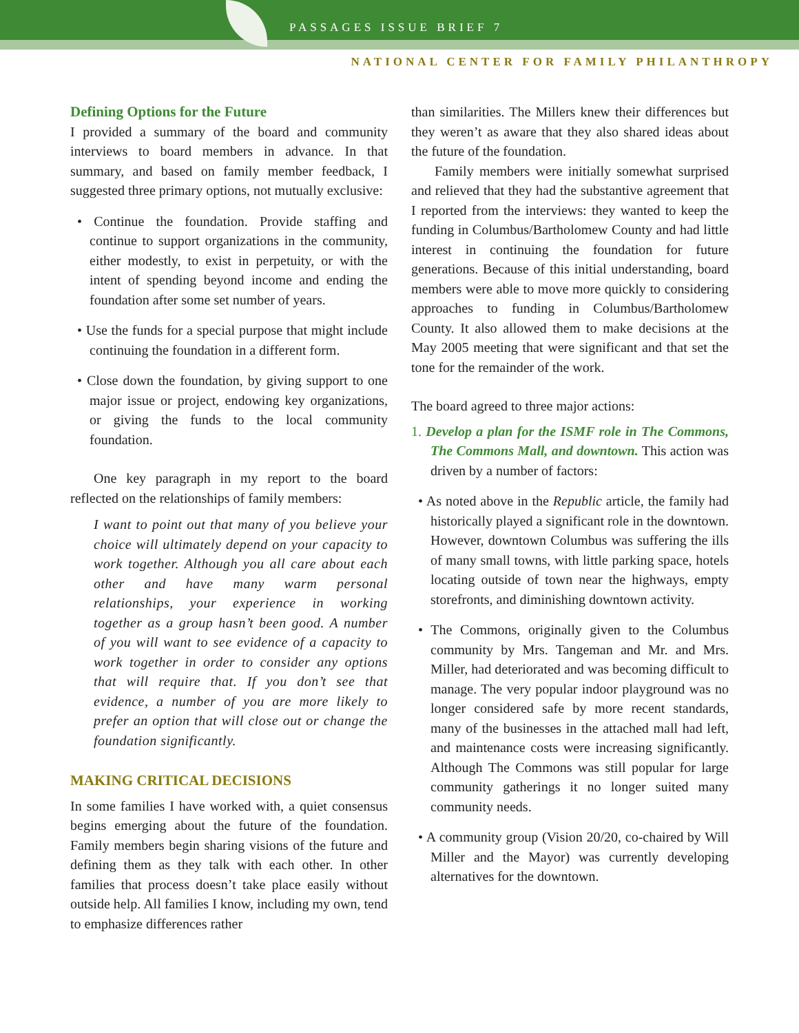PASSAGES ISSUE BRIEF 7
NATIONAL CENTER FOR FAMILY PHILANTHROPY
Defining Options for the Future
I provided a summary of the board and community interviews to board members in advance. In that summary, and based on family member feedback, I suggested three primary options, not mutually exclusive:
• Continue the foundation. Provide staffing and continue to support organizations in the community, either modestly, to exist in perpetuity, or with the intent of spending beyond income and ending the foundation after some set number of years.
• Use the funds for a special purpose that might include continuing the foundation in a different form.
• Close down the foundation, by giving support to one major issue or project, endowing key organizations, or giving the funds to the local community foundation.
One key paragraph in my report to the board reflected on the relationships of family members:
I want to point out that many of you believe your choice will ultimately depend on your capacity to work together. Although you all care about each other and have many warm personal relationships, your experience in working together as a group hasn’t been good. A number of you will want to see evidence of a capacity to work together in order to consider any options that will require that. If you don’t see that evidence, a number of you are more likely to prefer an option that will close out or change the foundation significantly.
MAKING CRITICAL DECISIONS
In some families I have worked with, a quiet consensus begins emerging about the future of the foundation. Family members begin sharing visions of the future and defining them as they talk with each other. In other families that process doesn’t take place easily without outside help. All families I know, including my own, tend to emphasize differences rather
than similarities. The Millers knew their differences but they weren’t as aware that they also shared ideas about the future of the foundation.
Family members were initially somewhat surprised and relieved that they had the substantive agreement that I reported from the interviews: they wanted to keep the funding in Columbus/Bartholomew County and had little interest in continuing the foundation for future generations. Because of this initial understanding, board members were able to move more quickly to considering approaches to funding in Columbus/Bartholomew County. It also allowed them to make decisions at the May 2005 meeting that were significant and that set the tone for the remainder of the work.
The board agreed to three major actions:
1. Develop a plan for the ISMF role in The Commons, The Commons Mall, and downtown. This action was driven by a number of factors:
• As noted above in the Republic article, the family had historically played a significant role in the downtown. However, downtown Columbus was suffering the ills of many small towns, with little parking space, hotels locating outside of town near the highways, empty storefronts, and diminishing downtown activity.
• The Commons, originally given to the Columbus community by Mrs. Tangeman and Mr. and Mrs. Miller, had deteriorated and was becoming difficult to manage. The very popular indoor playground was no longer considered safe by more recent standards, many of the businesses in the attached mall had left, and maintenance costs were increasing significantly. Although The Commons was still popular for large community gatherings it no longer suited many community needs.
• A community group (Vision 20/20, co-chaired by Will Miller and the Mayor) was currently developing alternatives for the downtown.